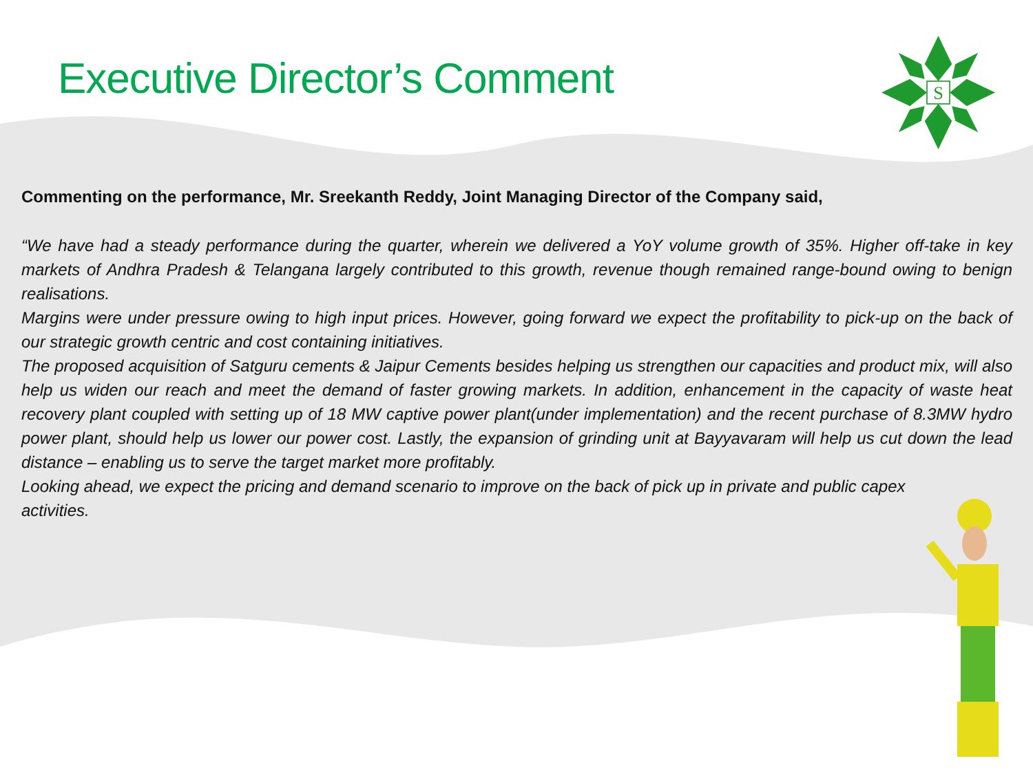Executive Director’s Comment
S
Commenting on the performance, Mr. Sreekanth Reddy, Joint Managing Director of the Company said,
“We have had a steady performance during the quarter, wherein we delivered a YoY volume growth of 35%. Higher off-take in key markets of Andhra Pradesh & Telangana largely contributed to this growth, revenue though remained range-bound owing to benign realisations.
Margins were under pressure owing to high input prices. However, going forward we expect the profitability to pick-up on the back of our strategic growth centric and cost containing initiatives.
The proposed acquisition of Satguru cements & Jaipur Cements besides helping us strengthen our capacities and product mix, will also help us widen our reach and meet the demand of faster growing markets. In addition, enhancement in the capacity of waste heat recovery plant coupled with setting up of 18 MW captive power plant(under implementation) and the recent purchase of 8.3MW hydro power plant, should help us lower our power cost. Lastly, the expansion of grinding unit at Bayyavaram will help us cut down the lead distance – enabling us to serve the target market more profitably.
Looking ahead, we expect the pricing and demand scenario to improve on the back of pick up in private and public capex activities.